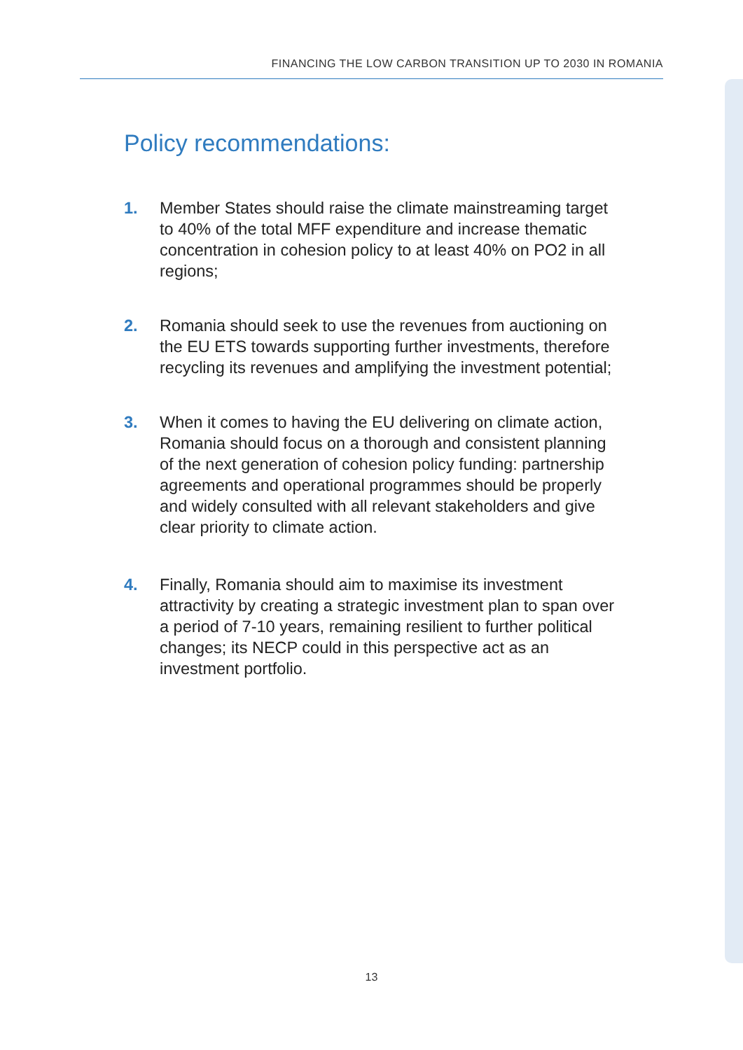FINANCING THE LOW CARBON TRANSITION UP TO 2030 IN ROMANIA
Policy recommendations:
1. Member States should raise the climate mainstreaming target to 40% of the total MFF expenditure and increase thematic concentration in cohesion policy to at least 40% on PO2 in all regions;
2. Romania should seek to use the revenues from auctioning on the EU ETS towards supporting further investments, therefore recycling its revenues and amplifying the investment potential;
3. When it comes to having the EU delivering on climate action, Romania should focus on a thorough and consistent planning of the next generation of cohesion policy funding: partnership agreements and operational programmes should be properly and widely consulted with all relevant stakeholders and give clear priority to climate action.
4. Finally, Romania should aim to maximise its investment attractivity by creating a strategic investment plan to span over a period of 7-10 years, remaining resilient to further political changes; its NECP could in this perspective act as an investment portfolio.
13